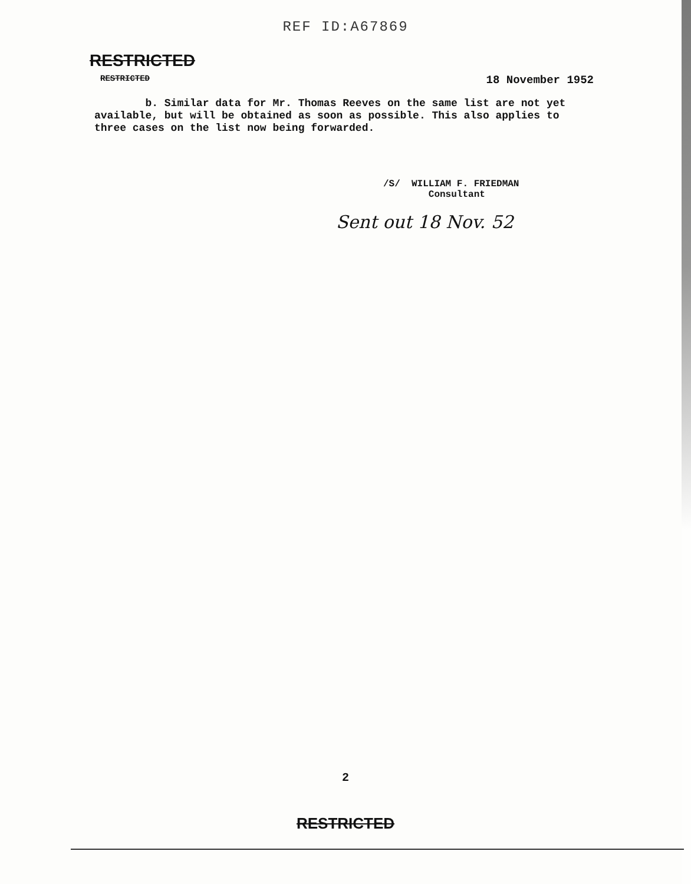REF ID:A67869
RESTRICTED
RESTRICTED 18 November 1952
b. Similar data for Mr. Thomas Reeves on the same list are not yet available, but will be obtained as soon as possible. This also applies to three cases on the list now being forwarded.
/S/ WILLIAM F. FRIEDMAN
Consultant
Sent out 18 Nov. 52
2
RESTRICTED